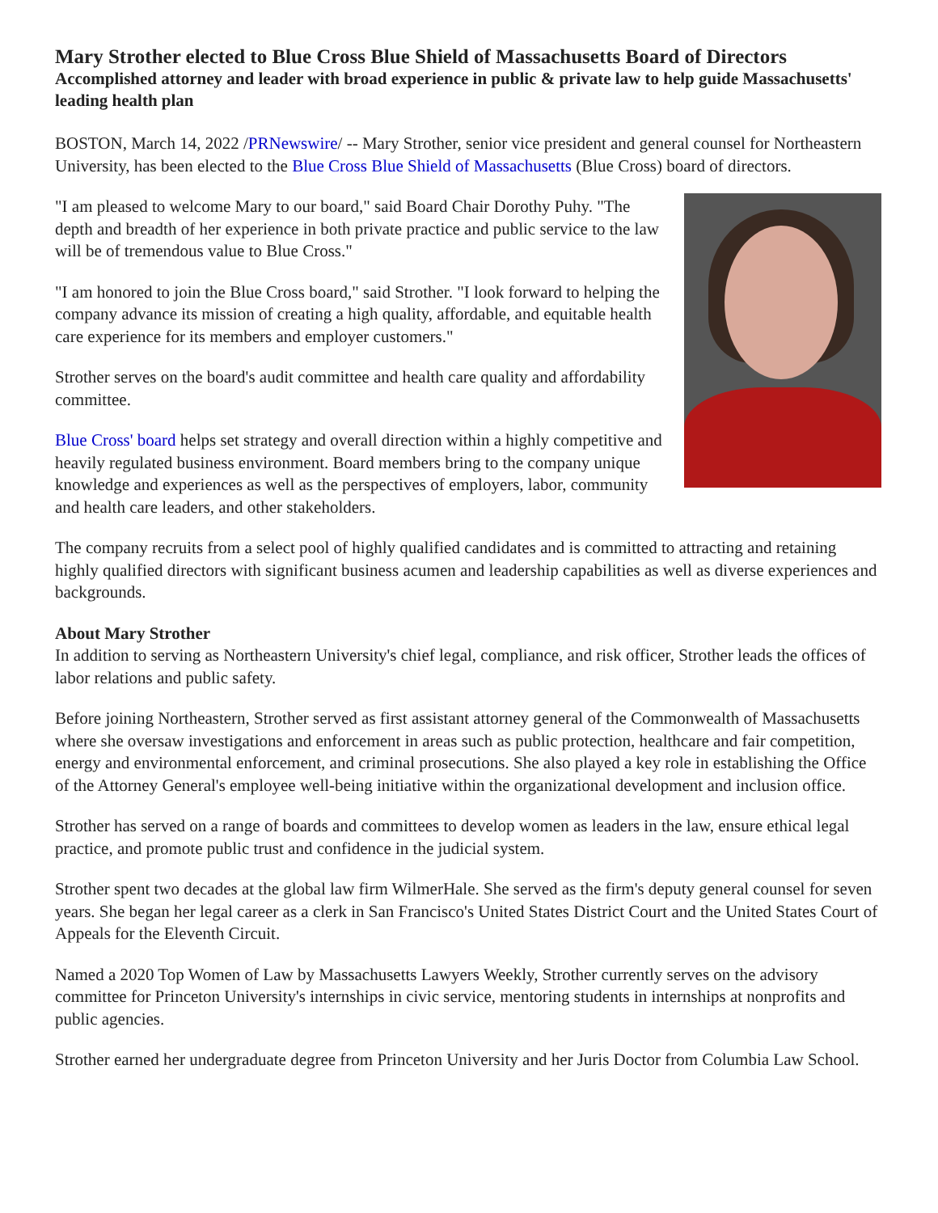Mary Strother elected to Blue Cross Blue Shield of Massachusetts Board of Directors
Accomplished attorney and leader with broad experience in public & private law to help guide Massachusetts' leading health plan
BOSTON, March 14, 2022 /PRNewswire/ -- Mary Strother, senior vice president and general counsel for Northeastern University, has been elected to the Blue Cross Blue Shield of Massachusetts (Blue Cross) board of directors.
"I am pleased to welcome Mary to our board," said Board Chair Dorothy Puhy. "The depth and breadth of her experience in both private practice and public service to the law will be of tremendous value to Blue Cross."
"I am honored to join the Blue Cross board," said Strother. "I look forward to helping the company advance its mission of creating a high quality, affordable, and equitable health care experience for its members and employer customers."
Strother serves on the board's audit committee and health care quality and affordability committee.
Blue Cross' board helps set strategy and overall direction within a highly competitive and heavily regulated business environment. Board members bring to the company unique knowledge and experiences as well as the perspectives of employers, labor, community and health care leaders, and other stakeholders.
The company recruits from a select pool of highly qualified candidates and is committed to attracting and retaining highly qualified directors with significant business acumen and leadership capabilities as well as diverse experiences and backgrounds.
About Mary Strother
In addition to serving as Northeastern University's chief legal, compliance, and risk officer, Strother leads the offices of labor relations and public safety.
Before joining Northeastern, Strother served as first assistant attorney general of the Commonwealth of Massachusetts where she oversaw investigations and enforcement in areas such as public protection, healthcare and fair competition, energy and environmental enforcement, and criminal prosecutions. She also played a key role in establishing the Office of the Attorney General's employee well-being initiative within the organizational development and inclusion office.
Strother has served on a range of boards and committees to develop women as leaders in the law, ensure ethical legal practice, and promote public trust and confidence in the judicial system.
Strother spent two decades at the global law firm WilmerHale. She served as the firm's deputy general counsel for seven years. She began her legal career as a clerk in San Francisco's United States District Court and the United States Court of Appeals for the Eleventh Circuit.
Named a 2020 Top Women of Law by Massachusetts Lawyers Weekly, Strother currently serves on the advisory committee for Princeton University's internships in civic service, mentoring students in internships at nonprofits and public agencies.
Strother earned her undergraduate degree from Princeton University and her Juris Doctor from Columbia Law School.